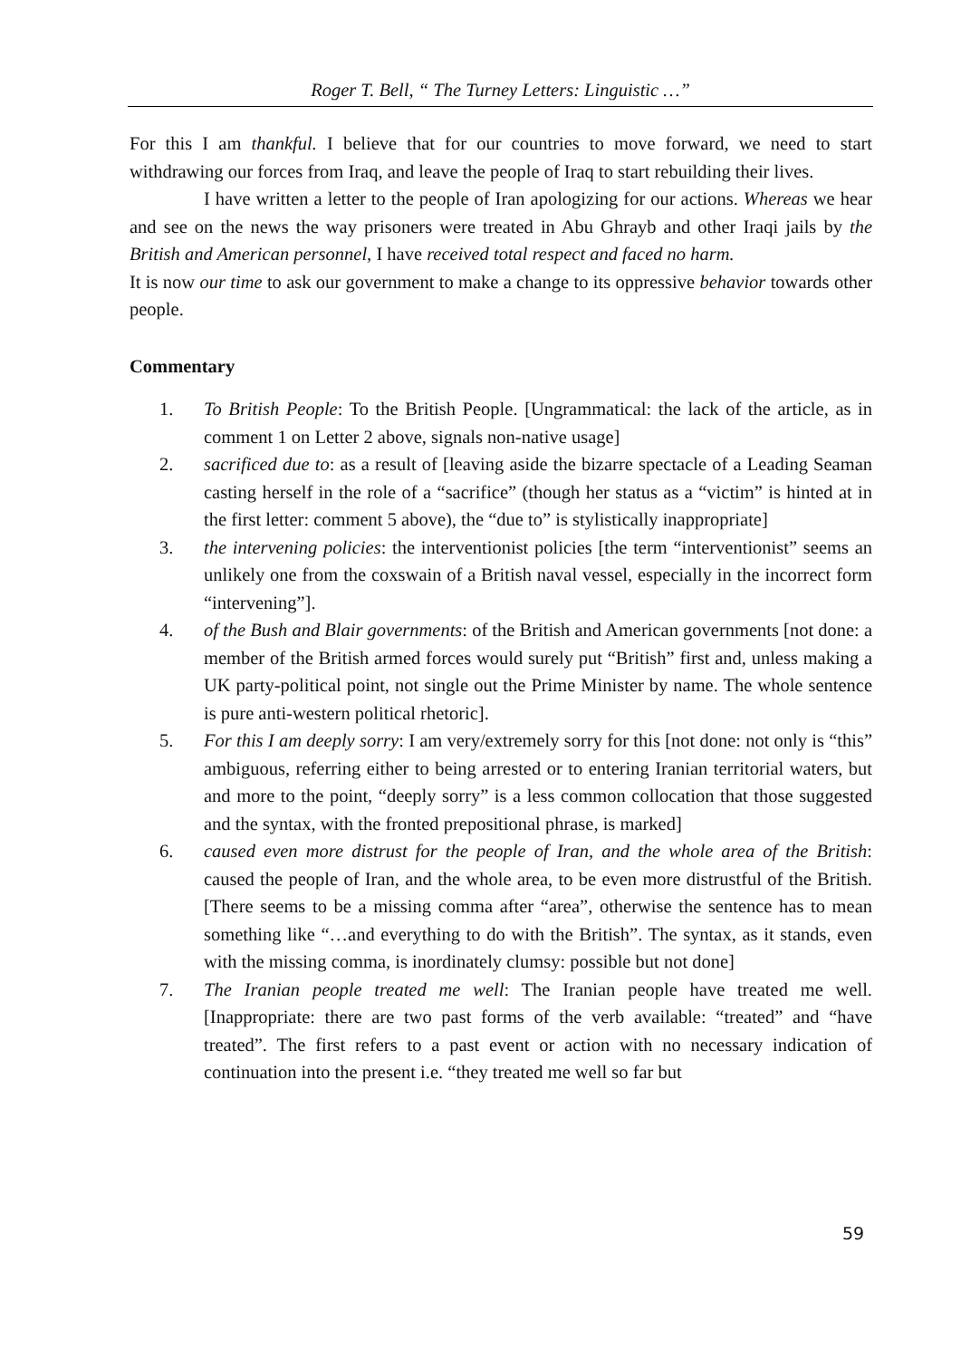Roger T. Bell, “ The Turney Letters: Linguistic …”
For this I am thankful. I believe that for our countries to move forward, we need to start withdrawing our forces from Iraq, and leave the people of Iraq to start rebuilding their lives.
I have written a letter to the people of Iran apologizing for our actions. Whereas we hear and see on the news the way prisoners were treated in Abu Ghrayb and other Iraqi jails by the British and American personnel, I have received total respect and faced no harm.
It is now our time to ask our government to make a change to its oppressive behavior towards other people.
Commentary
1. To British People: To the British People. [Ungrammatical: the lack of the article, as in comment 1 on Letter 2 above, signals non-native usage]
2. sacrificed due to: as a result of [leaving aside the bizarre spectacle of a Leading Seaman casting herself in the role of a “sacrifice” (though her status as a “victim” is hinted at in the first letter: comment 5 above), the “due to” is stylistically inappropriate]
3. the intervening policies: the interventionist policies [the term “interventionist” seems an unlikely one from the coxswain of a British naval vessel, especially in the incorrect form “intervening”].
4. of the Bush and Blair governments: of the British and American governments [not done: a member of the British armed forces would surely put “British” first and, unless making a UK party-political point, not single out the Prime Minister by name. The whole sentence is pure anti-western political rhetoric].
5. For this I am deeply sorry: I am very/extremely sorry for this [not done: not only is “this” ambiguous, referring either to being arrested or to entering Iranian territorial waters, but and more to the point, “deeply sorry” is a less common collocation that those suggested and the syntax, with the fronted prepositional phrase, is marked]
6. caused even more distrust for the people of Iran, and the whole area of the British: caused the people of Iran, and the whole area, to be even more distrustful of the British. [There seems to be a missing comma after “area”, otherwise the sentence has to mean something like “…and everything to do with the British”. The syntax, as it stands, even with the missing comma, is inordinately clumsy: possible but not done]
7. The Iranian people treated me well: The Iranian people have treated me well. [Inappropriate: there are two past forms of the verb available: “treated” and “have treated”. The first refers to a past event or action with no necessary indication of continuation into the present i.e. “they treated me well so far but
59